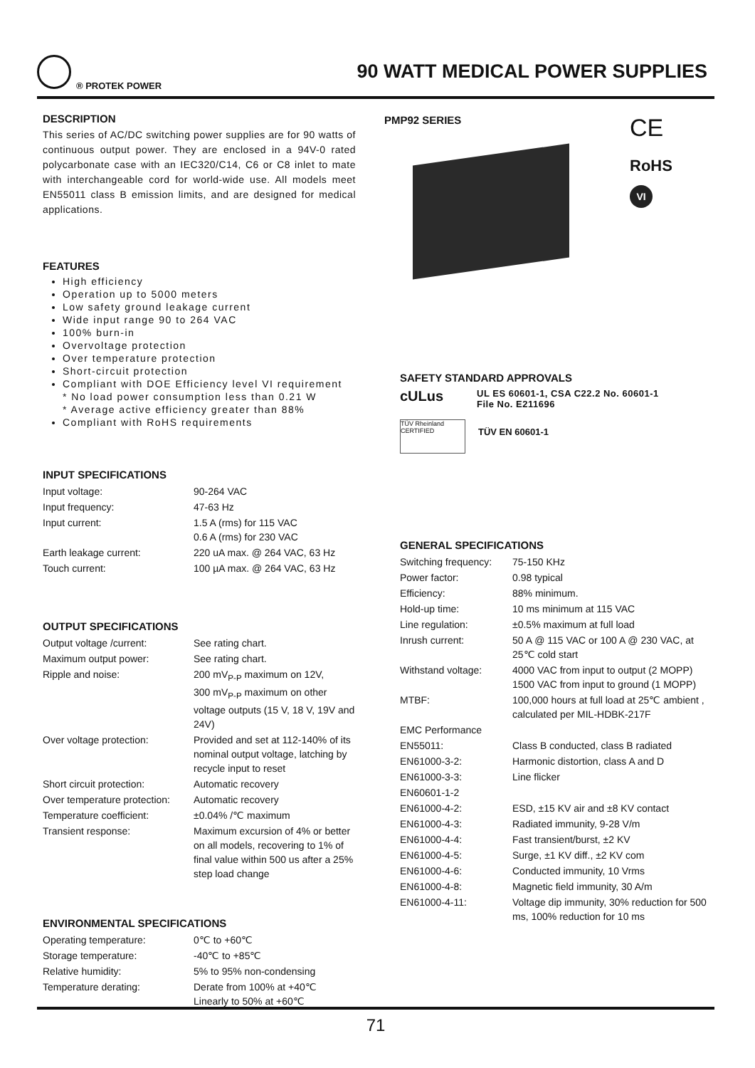® PROTEK POWER
90 WATT MEDICAL POWER SUPPLIES
DESCRIPTION
This series of AC/DC switching power supplies are for 90 watts of continuous output power. They are enclosed in a 94V-0 rated polycarbonate case with an IEC320/C14, C6 or C8 inlet to mate with interchangeable cord for world-wide use. All models meet EN55011 class B emission limits, and are designed for medical applications.
FEATURES
High efficiency
Operation up to 5000 meters
Low safety ground leakage current
Wide input range 90 to 264 VAC
100% burn-in
Overvoltage protection
Over temperature protection
Short-circuit protection
Compliant with DOE Efficiency level VI requirement
* No load power consumption less than 0.21 W
* Average active efficiency greater than 88%
Compliant with RoHS requirements
INPUT SPECIFICATIONS
| Input voltage: | 90-264 VAC |
| Input frequency: | 47-63 Hz |
| Input current: | 1.5 A (rms) for 115 VAC 0.6 A (rms) for 230 VAC |
| Earth leakage current: | 220 uA max. @ 264 VAC, 63 Hz |
| Touch current: | 100 µA max. @ 264 VAC, 63 Hz |
OUTPUT SPECIFICATIONS
| Output voltage /current: | See rating chart. |
| Maximum output power: | See rating chart. |
| Ripple and noise: | 200 mV<sub>P-P</sub> maximum on 12V, 300 mV<sub>P-P</sub> maximum on other voltage outputs (15 V, 18 V, 19V and 24V) |
| Over voltage protection: | Provided and set at 112-140% of its nominal output voltage, latching by recycle input to reset |
| Short circuit protection: | Automatic recovery |
| Over temperature protection: | Automatic recovery |
| Temperature coefficient: | ±0.04% /℃ maximum |
| Transient response: | Maximum excursion of 4% or better on all models, recovering to 1% of final value within 500 us after a 25% step load change |
ENVIRONMENTAL SPECIFICATIONS
| Operating temperature: | 0℃ to +60℃ |
| Storage temperature: | -40℃ to +85℃ |
| Relative humidity: | 5% to 95% non-condensing |
| Temperature derating: | Derate from 100% at +40℃ Linearly to 50% at +60℃ |
PMP92 SERIES
CE
RoHS
VI
SAFETY STANDARD APPROVALS
cULus
UL ES 60601-1, CSA C22.2 No. 60601-1
File No. E211696
TÜV Rheinland CERTIFIED
TÜV EN 60601-1
GENERAL SPECIFICATIONS
| Switching frequency: | 75-150 KHz |
| Power factor: | 0.98 typical |
| Efficiency: | 88% minimum. |
| Hold-up time: | 10 ms minimum at 115 VAC |
| Line regulation: | ±0.5% maximum at full load |
| Inrush current: | 50 A @ 115 VAC or 100 A @ 230 VAC, at 25℃ cold start |
| Withstand voltage: | 4000 VAC from input to output (2 MOPP) 1500 VAC from input to ground (1 MOPP) |
| MTBF: | 100,000 hours at full load at 25℃ ambient , calculated per MIL-HDBK-217F |
| EMC Performance | |
| EN55011: | Class B conducted, class B radiated |
| EN61000-3-2: | Harmonic distortion, class A and D |
| EN61000-3-3: | Line flicker |
| EN60601-1-2 | |
| EN61000-4-2: | ESD, ±15 KV air and ±8 KV contact |
| EN61000-4-3: | Radiated immunity, 9-28 V/m |
| EN61000-4-4: | Fast transient/burst, ±2 KV |
| EN61000-4-5: | Surge, ±1 KV diff., ±2 KV com |
| EN61000-4-6: | Conducted immunity, 10 Vrms |
| EN61000-4-8: | Magnetic field immunity, 30 A/m |
| EN61000-4-11: | Voltage dip immunity, 30% reduction for 500 ms, 100% reduction for 10 ms |
71